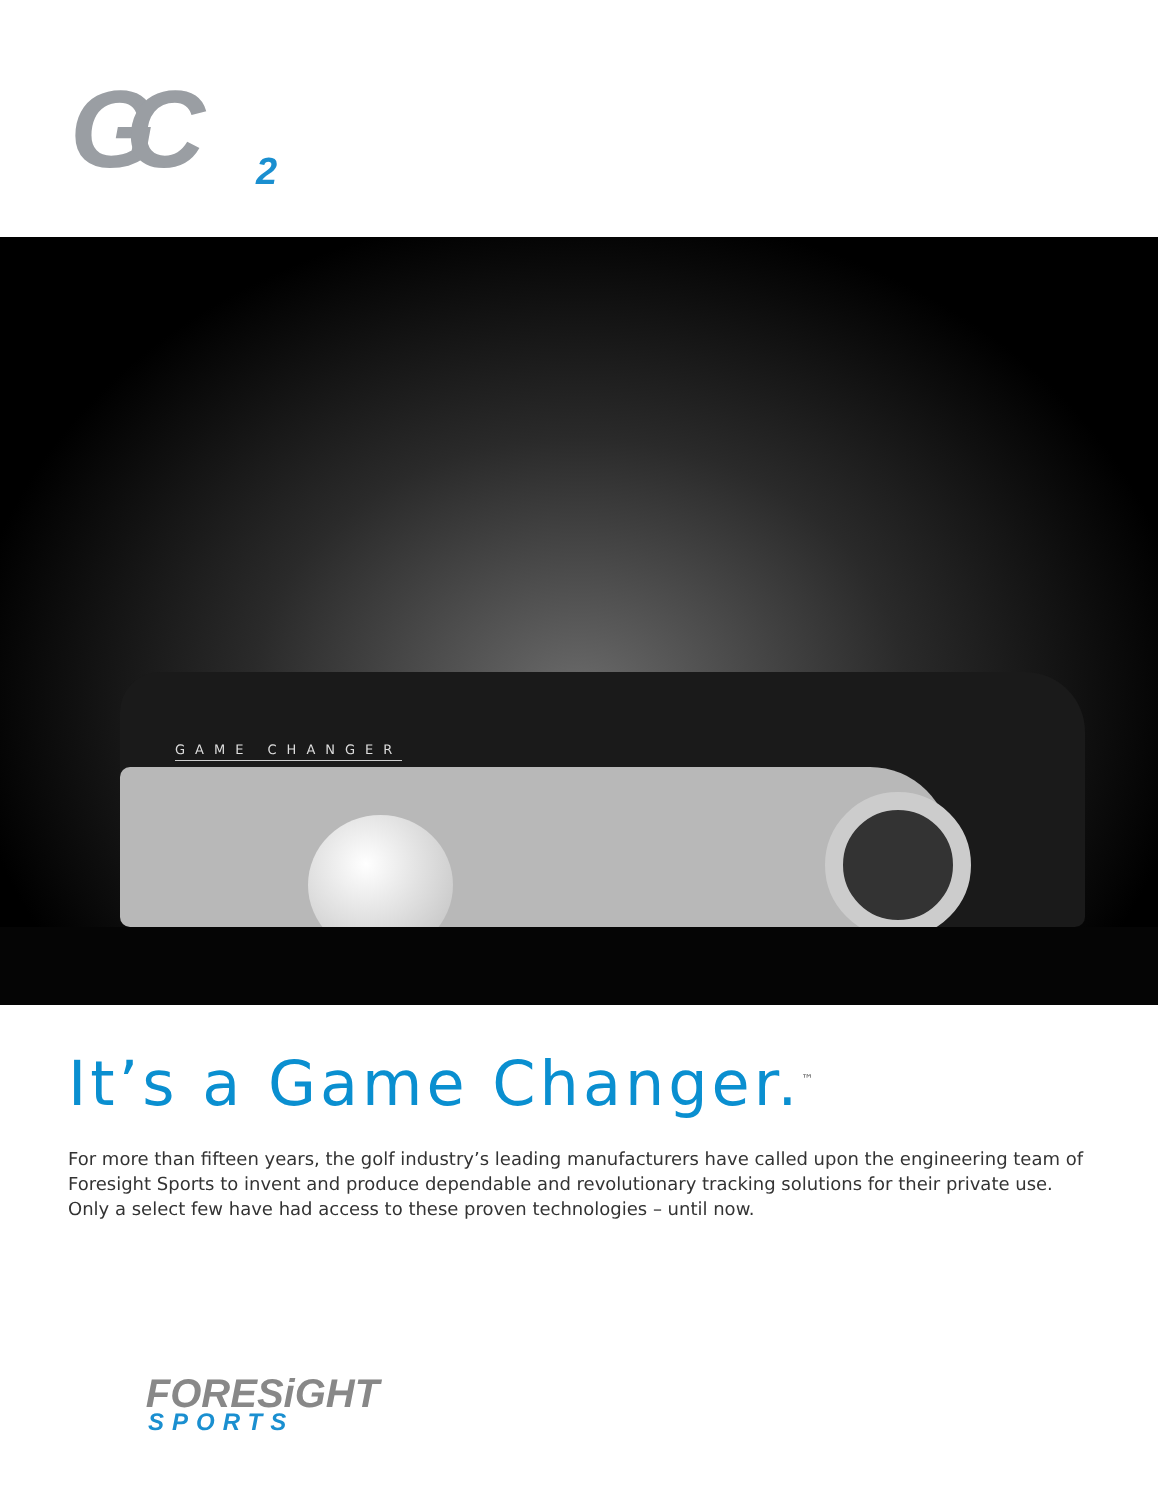GC 2
GAME CHANGER
It’s a Game Changer.<sup>™</sup>
For more than fifteen years, the golf industry’s leading manufacturers have called upon the engineering team of Foresight Sports to invent and produce dependable and revolutionary tracking solutions for their private use. Only a select few have had access to these proven technologies – until now.
FORESiGHT
SPORTS